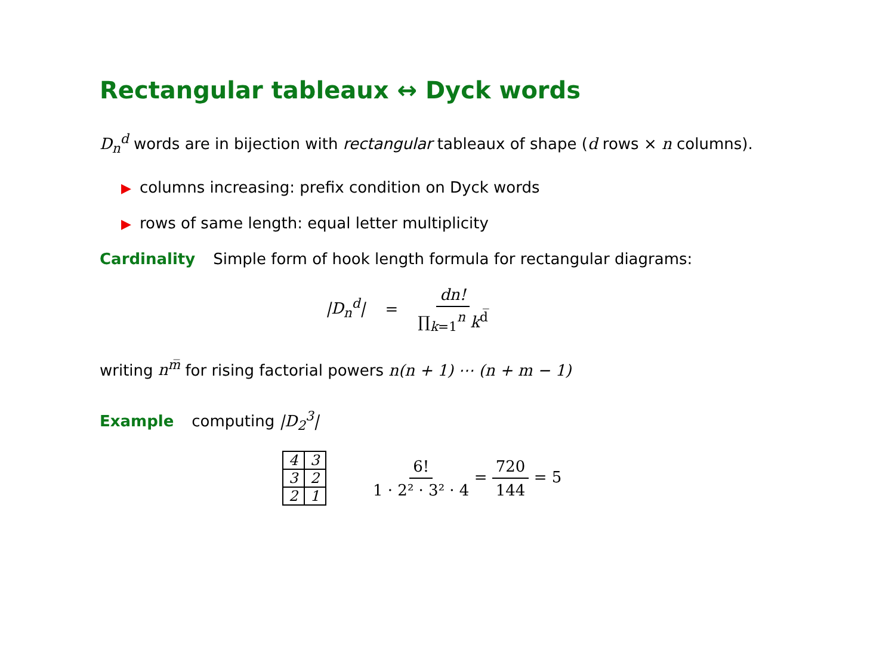Rectangular tableaux ↔ Dyck words
D<sub>n</sub><sup>d</sup> words are in bijection with rectangular tableaux of shape (d rows × n columns).
▶ columns increasing: prefix condition on Dyck words
▶ rows of same length: equal letter multiplicity
Cardinality Simple form of hook length formula for rectangular diagrams:
|D<sub>n</sub><sup>d</sup>| = dn! ∏<sub>k=1</sub><sup>n</sup> k<sup>d̅</sup>
writing n<sup>m̅</sup> for rising factorial powers n(n + 1) ⋯ (n + m − 1)
Example computing |D<sub>2</sub><sup>3</sup>|
| 4 | 3 |
| 3 | 2 |
| 2 | 1 |
6! 1 · 2² · 3² · 4 = 720 144 = 5